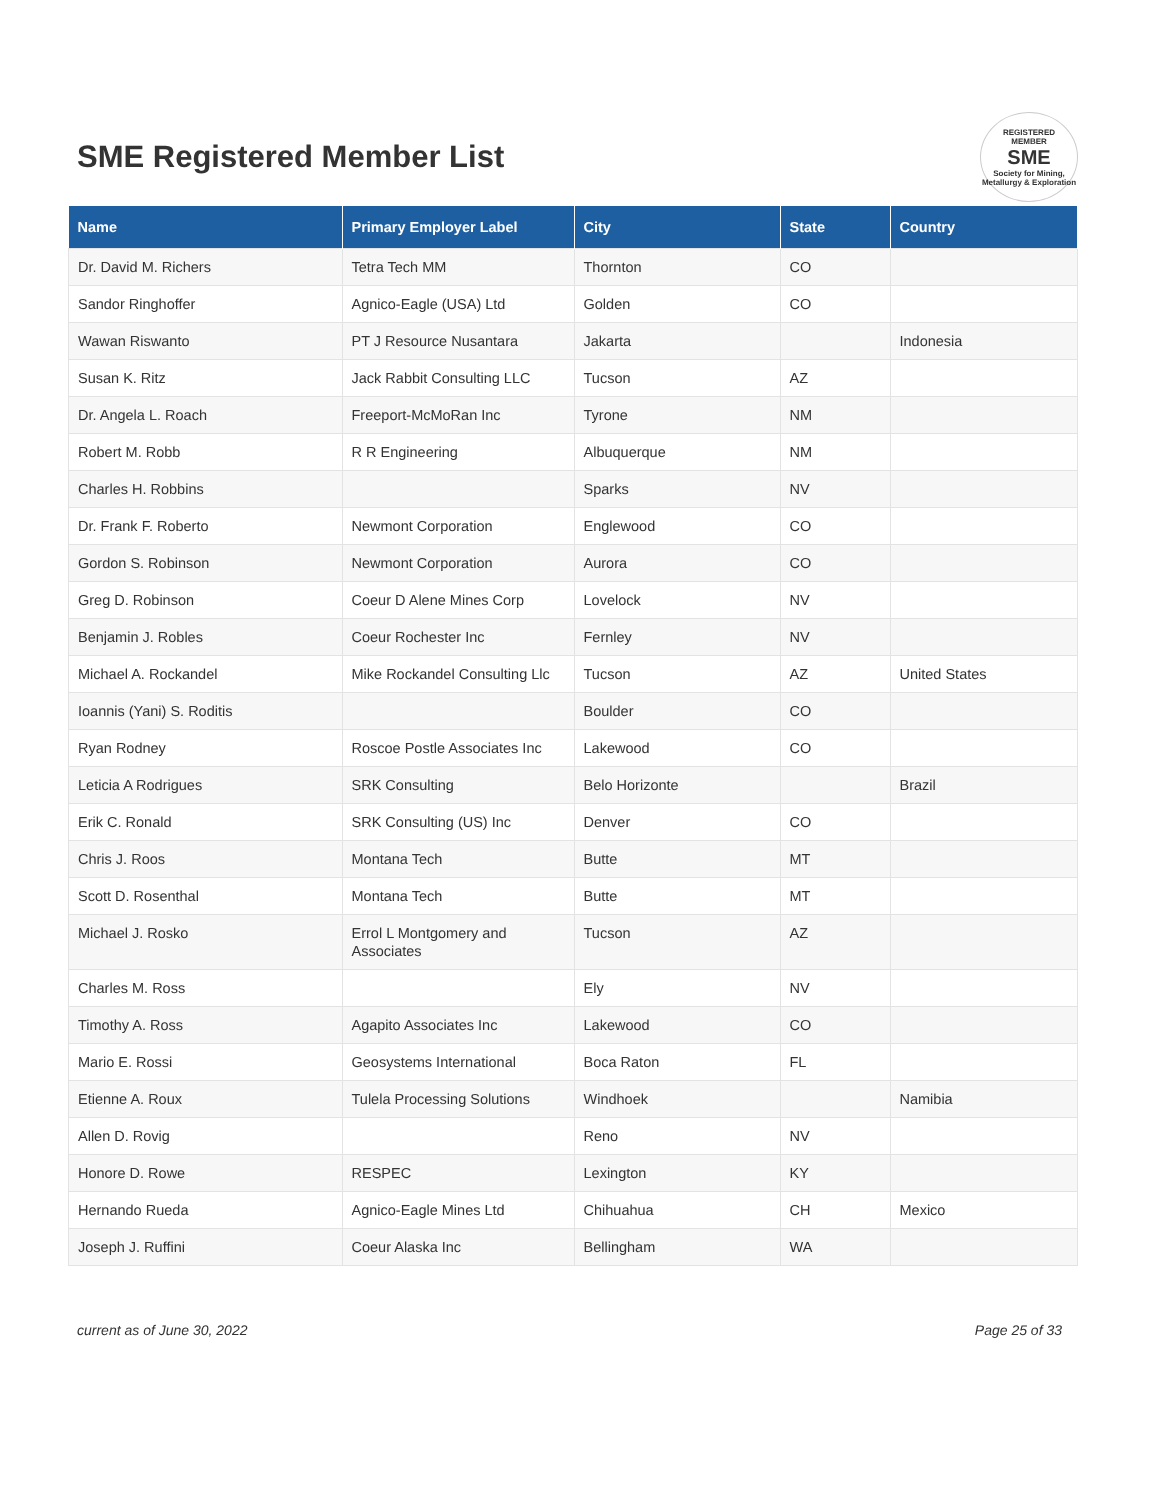SME Registered Member List
REGISTERED
MEMBER
SME
Society for Mining, Metallurgy & Exploration
| Name | Primary Employer Label | City | State | Country |
| --- | --- | --- | --- | --- |
| Dr. David M. Richers | Tetra Tech MM | Thornton | CO | |
| Sandor Ringhoffer | Agnico-Eagle (USA) Ltd | Golden | CO | |
| Wawan Riswanto | PT J Resource Nusantara | Jakarta | | Indonesia |
| Susan K. Ritz | Jack Rabbit Consulting LLC | Tucson | AZ | |
| Dr. Angela L. Roach | Freeport-McMoRan Inc | Tyrone | NM | |
| Robert M. Robb | R R Engineering | Albuquerque | NM | |
| Charles H. Robbins | | Sparks | NV | |
| Dr. Frank F. Roberto | Newmont Corporation | Englewood | CO | |
| Gordon S. Robinson | Newmont Corporation | Aurora | CO | |
| Greg D. Robinson | Coeur D Alene Mines Corp | Lovelock | NV | |
| Benjamin J. Robles | Coeur Rochester Inc | Fernley | NV | |
| Michael A. Rockandel | Mike Rockandel Consulting Llc | Tucson | AZ | United States |
| Ioannis (Yani) S. Roditis | | Boulder | CO | |
| Ryan Rodney | Roscoe Postle Associates Inc | Lakewood | CO | |
| Leticia A Rodrigues | SRK Consulting | Belo Horizonte | | Brazil |
| Erik C. Ronald | SRK Consulting (US) Inc | Denver | CO | |
| Chris J. Roos | Montana Tech | Butte | MT | |
| Scott D. Rosenthal | Montana Tech | Butte | MT | |
| Michael J. Rosko | Errol L Montgomery and Associates | Tucson | AZ | |
| Charles M. Ross | | Ely | NV | |
| Timothy A. Ross | Agapito Associates Inc | Lakewood | CO | |
| Mario E. Rossi | Geosystems International | Boca Raton | FL | |
| Etienne A. Roux | Tulela Processing Solutions | Windhoek | | Namibia |
| Allen D. Rovig | | Reno | NV | |
| Honore D. Rowe | RESPEC | Lexington | KY | |
| Hernando Rueda | Agnico-Eagle Mines Ltd | Chihuahua | CH | Mexico |
| Joseph J. Ruffini | Coeur Alaska Inc | Bellingham | WA | |
current as of June 30, 2022 Page 25 of 33